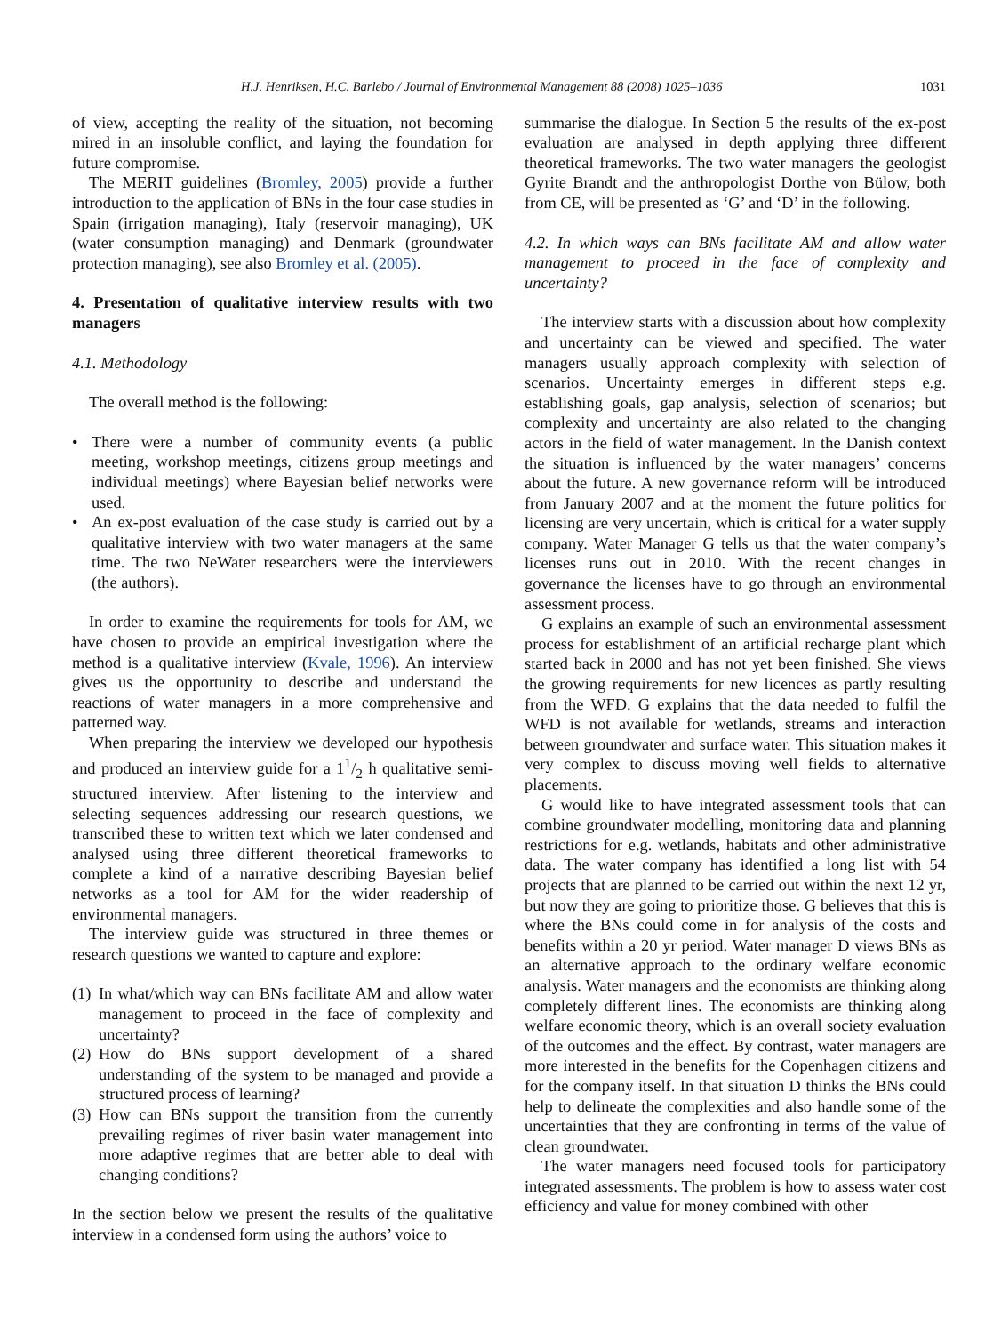H.J. Henriksen, H.C. Barlebo / Journal of Environmental Management 88 (2008) 1025–1036 1031
of view, accepting the reality of the situation, not becoming mired in an insoluble conflict, and laying the foundation for future compromise.
The MERIT guidelines (Bromley, 2005) provide a further introduction to the application of BNs in the four case studies in Spain (irrigation managing), Italy (reservoir managing), UK (water consumption managing) and Denmark (groundwater protection managing), see also Bromley et al. (2005).
4. Presentation of qualitative interview results with two managers
4.1. Methodology
The overall method is the following:
• There were a number of community events (a public meeting, workshop meetings, citizens group meetings and individual meetings) where Bayesian belief networks were used.
• An ex-post evaluation of the case study is carried out by a qualitative interview with two water managers at the same time. The two NeWater researchers were the interviewers (the authors).
In order to examine the requirements for tools for AM, we have chosen to provide an empirical investigation where the method is a qualitative interview (Kvale, 1996). An interview gives us the opportunity to describe and understand the reactions of water managers in a more comprehensive and patterned way.
When preparing the interview we developed our hypothesis and produced an interview guide for a 11/2 h qualitative semi-structured interview. After listening to the interview and selecting sequences addressing our research questions, we transcribed these to written text which we later condensed and analysed using three different theoretical frameworks to complete a kind of a narrative describing Bayesian belief networks as a tool for AM for the wider readership of environmental managers.
The interview guide was structured in three themes or research questions we wanted to capture and explore:
(1) In what/which way can BNs facilitate AM and allow water management to proceed in the face of complexity and uncertainty?
(2) How do BNs support development of a shared understanding of the system to be managed and provide a structured process of learning?
(3) How can BNs support the transition from the currently prevailing regimes of river basin water management into more adaptive regimes that are better able to deal with changing conditions?
In the section below we present the results of the qualitative interview in a condensed form using the authors’ voice to
summarise the dialogue. In Section 5 the results of the ex-post evaluation are analysed in depth applying three different theoretical frameworks. The two water managers the geologist Gyrite Brandt and the anthropologist Dorthe von Bülow, both from CE, will be presented as ‘G’ and ‘D’ in the following.
4.2. In which ways can BNs facilitate AM and allow water management to proceed in the face of complexity and uncertainty?
The interview starts with a discussion about how complexity and uncertainty can be viewed and specified. The water managers usually approach complexity with selection of scenarios. Uncertainty emerges in different steps e.g. establishing goals, gap analysis, selection of scenarios; but complexity and uncertainty are also related to the changing actors in the field of water management. In the Danish context the situation is influenced by the water managers’ concerns about the future. A new governance reform will be introduced from January 2007 and at the moment the future politics for licensing are very uncertain, which is critical for a water supply company. Water Manager G tells us that the water company’s licenses runs out in 2010. With the recent changes in governance the licenses have to go through an environmental assessment process.
G explains an example of such an environmental assessment process for establishment of an artificial recharge plant which started back in 2000 and has not yet been finished. She views the growing requirements for new licences as partly resulting from the WFD. G explains that the data needed to fulfil the WFD is not available for wetlands, streams and interaction between groundwater and surface water. This situation makes it very complex to discuss moving well fields to alternative placements.
G would like to have integrated assessment tools that can combine groundwater modelling, monitoring data and planning restrictions for e.g. wetlands, habitats and other administrative data. The water company has identified a long list with 54 projects that are planned to be carried out within the next 12 yr, but now they are going to prioritize those. G believes that this is where the BNs could come in for analysis of the costs and benefits within a 20 yr period. Water manager D views BNs as an alternative approach to the ordinary welfare economic analysis. Water managers and the economists are thinking along completely different lines. The economists are thinking along welfare economic theory, which is an overall society evaluation of the outcomes and the effect. By contrast, water managers are more interested in the benefits for the Copenhagen citizens and for the company itself. In that situation D thinks the BNs could help to delineate the complexities and also handle some of the uncertainties that they are confronting in terms of the value of clean groundwater.
The water managers need focused tools for participatory integrated assessments. The problem is how to assess water cost efficiency and value for money combined with other